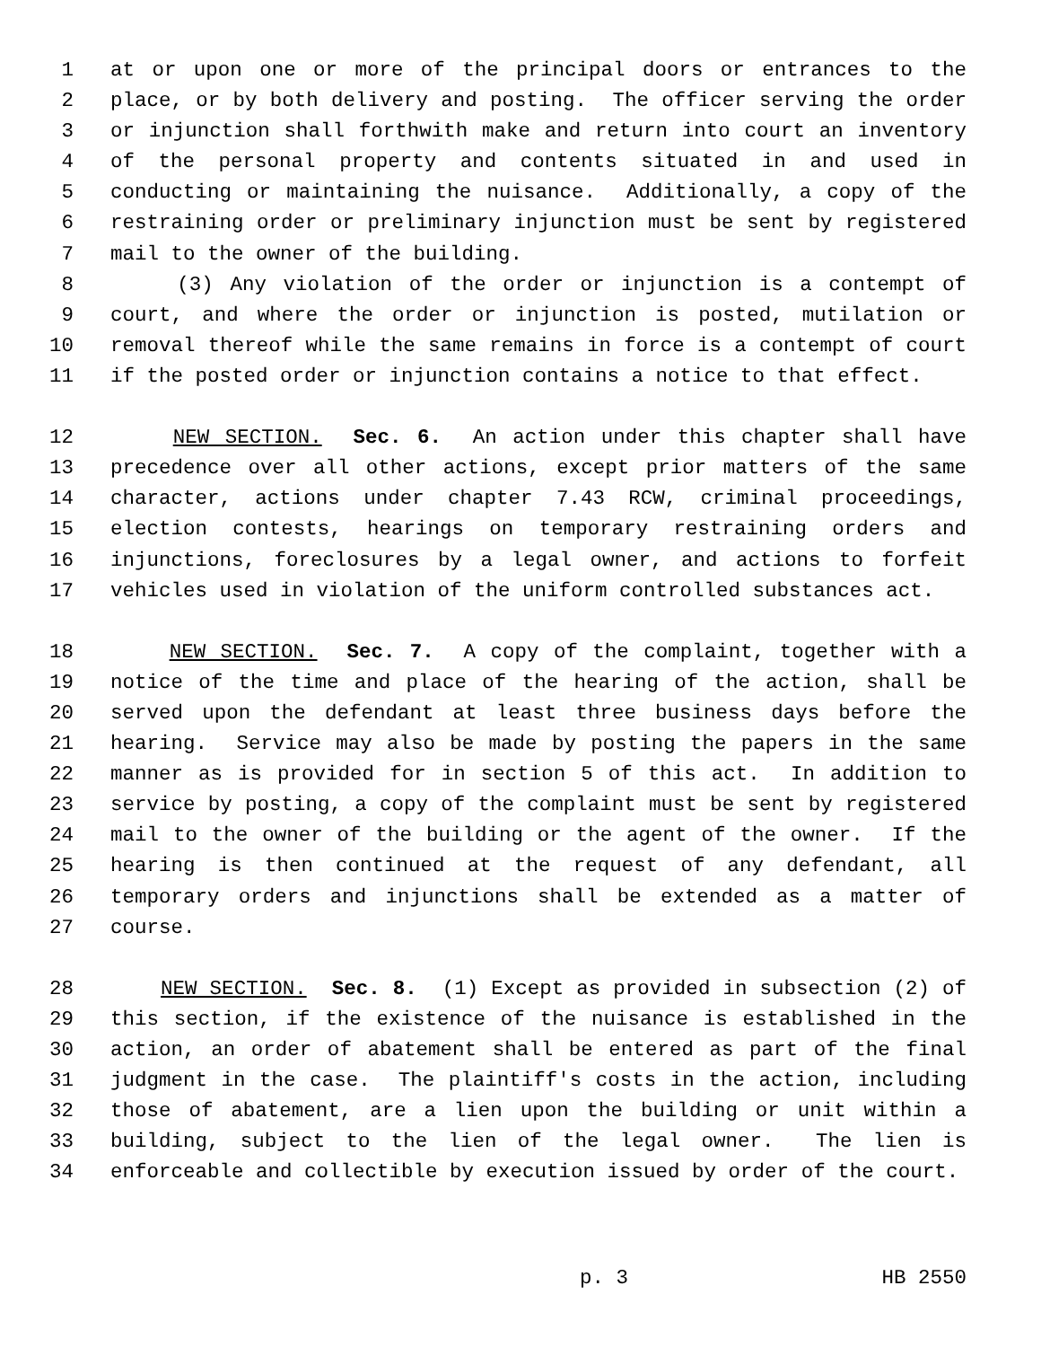1 at or upon one or more of the principal doors or entrances to the
2 place, or by both delivery and posting. The officer serving the order
3 or injunction shall forthwith make and return into court an inventory
4 of the personal property and contents situated in and used in
5 conducting or maintaining the nuisance. Additionally, a copy of the
6 restraining order or preliminary injunction must be sent by registered
7 mail to the owner of the building.
8 (3) Any violation of the order or injunction is a contempt of
9 court, and where the order or injunction is posted, mutilation or
10 removal thereof while the same remains in force is a contempt of court
11 if the posted order or injunction contains a notice to that effect.
12 NEW SECTION. Sec. 6. An action under this chapter shall have
13 precedence over all other actions, except prior matters of the same
14 character, actions under chapter 7.43 RCW, criminal proceedings,
15 election contests, hearings on temporary restraining orders and
16 injunctions, foreclosures by a legal owner, and actions to forfeit
17 vehicles used in violation of the uniform controlled substances act.
18 NEW SECTION. Sec. 7. A copy of the complaint, together with a
19 notice of the time and place of the hearing of the action, shall be
20 served upon the defendant at least three business days before the
21 hearing. Service may also be made by posting the papers in the same
22 manner as is provided for in section 5 of this act. In addition to
23 service by posting, a copy of the complaint must be sent by registered
24 mail to the owner of the building or the agent of the owner. If the
25 hearing is then continued at the request of any defendant, all
26 temporary orders and injunctions shall be extended as a matter of
27 course.
28 NEW SECTION. Sec. 8. (1) Except as provided in subsection (2) of
29 this section, if the existence of the nuisance is established in the
30 action, an order of abatement shall be entered as part of the final
31 judgment in the case. The plaintiff's costs in the action, including
32 those of abatement, are a lien upon the building or unit within a
33 building, subject to the lien of the legal owner. The lien is
34 enforceable and collectible by execution issued by order of the court.
p. 3 HB 2550